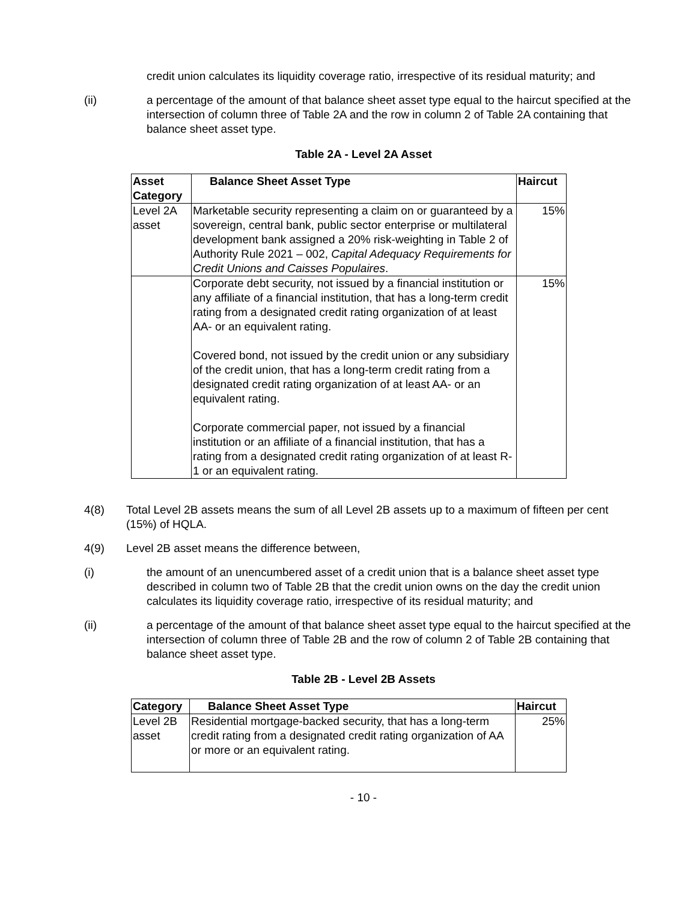credit union calculates its liquidity coverage ratio, irrespective of its residual maturity; and
(ii) a percentage of the amount of that balance sheet asset type equal to the haircut specified at the intersection of column three of Table 2A and the row in column 2 of Table 2A containing that balance sheet asset type.
Table 2A - Level 2A Asset
| Asset Category | Balance Sheet Asset Type | Haircut |
| --- | --- | --- |
| Level 2A asset | Marketable security representing a claim on or guaranteed by a sovereign, central bank, public sector enterprise or multilateral development bank assigned a 20% risk-weighting in Table 2 of Authority Rule 2021 – 002, Capital Adequacy Requirements for Credit Unions and Caisses Populaires . | 15% |
| | Corporate debt security, not issued by a financial institution or any affiliate of a financial institution, that has a long-term credit rating from a designated credit rating organization of at least AA- or an equivalent rating. Covered bond, not issued by the credit union or any subsidiary of the credit union, that has a long-term credit rating from a designated credit rating organization of at least AA- or an equivalent rating. Corporate commercial paper, not issued by a financial institution or an affiliate of a financial institution, that has a rating from a designated credit rating organization of at least R-1 or an equivalent rating. | 15% |
4(8) Total Level 2B assets means the sum of all Level 2B assets up to a maximum of fifteen per cent (15%) of HQLA.
4(9) Level 2B asset means the difference between,
(i) the amount of an unencumbered asset of a credit union that is a balance sheet asset type described in column two of Table 2B that the credit union owns on the day the credit union calculates its liquidity coverage ratio, irrespective of its residual maturity; and
(ii) a percentage of the amount of that balance sheet asset type equal to the haircut specified at the intersection of column three of Table 2B and the row of column 2 of Table 2B containing that balance sheet asset type.
Table 2B - Level 2B Assets
| Category | Balance Sheet Asset Type | Haircut |
| --- | --- | --- |
| Level 2B asset | Residential mortgage-backed security, that has a long-term credit rating from a designated credit rating organization of AA or more or an equivalent rating. | 25% |
- 10 -